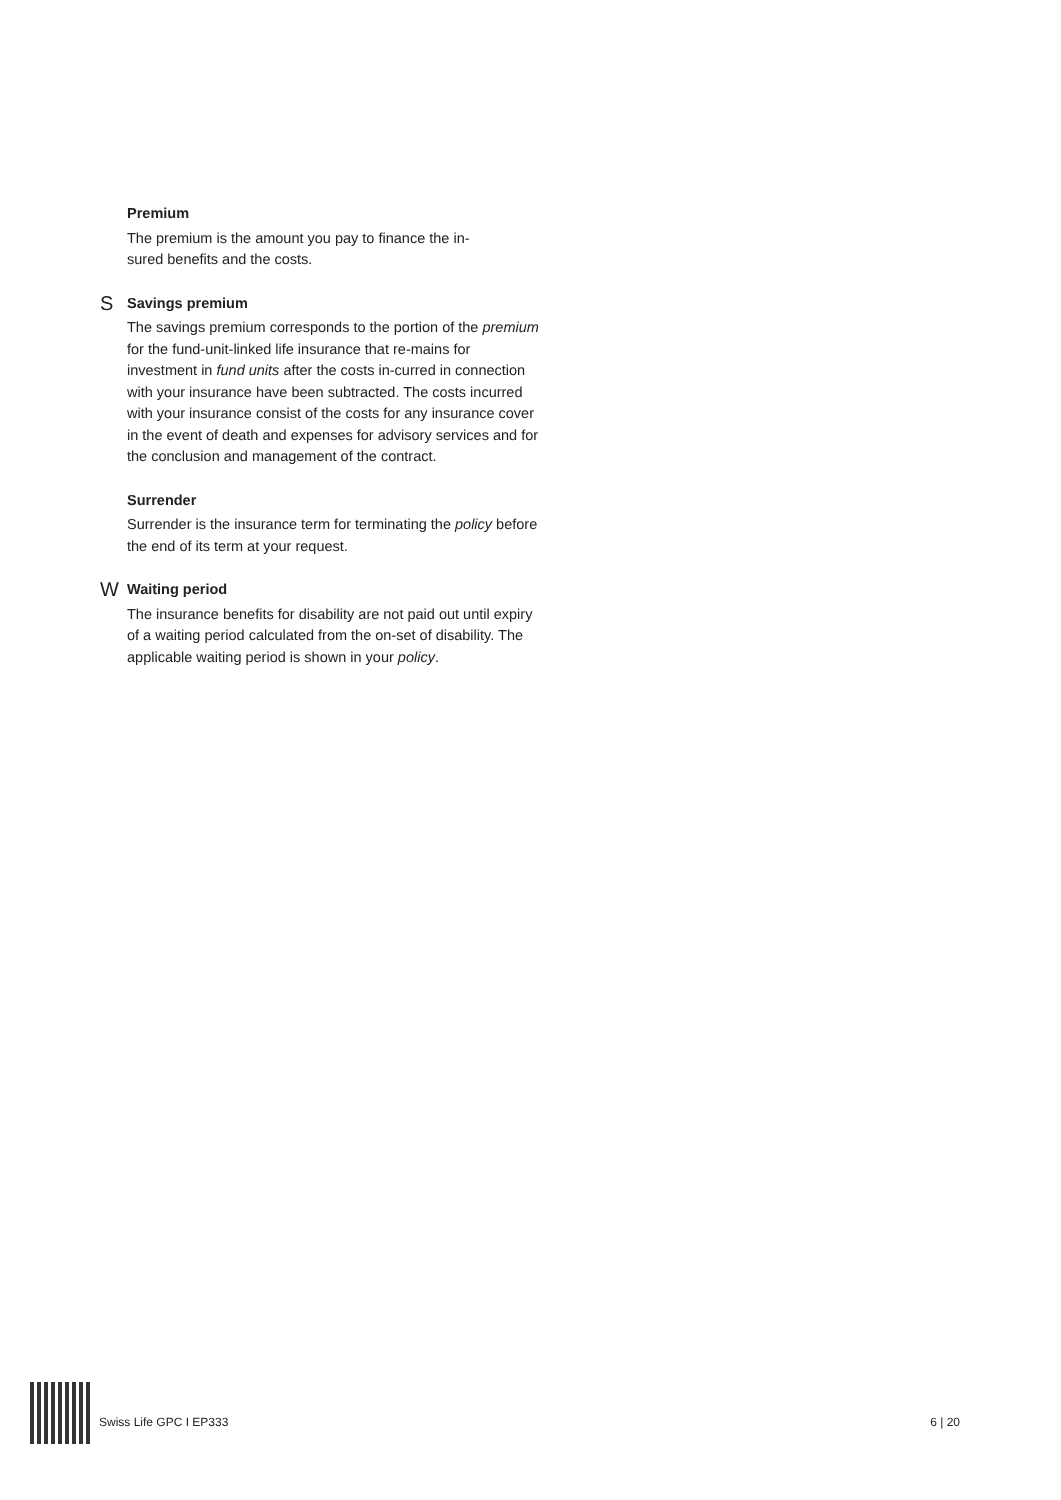Premium
The premium is the amount you pay to finance the in-
sured benefits and the costs.
S
Savings premium
The savings premium corresponds to the portion of the premium for the fund-unit-linked life insurance that re-mains for investment in fund units after the costs in-curred in connection with your insurance have been subtracted. The costs incurred with your insurance consist of the costs for any insurance cover in the event of death and expenses for advisory services and for the conclusion and management of the contract.
Surrender
Surrender is the insurance term for terminating the policy before the end of its term at your request.
W
Waiting period
The insurance benefits for disability are not paid out until expiry of a waiting period calculated from the on-set of disability. The applicable waiting period is shown in your policy.
Swiss Life GPC I EP333 6 | 20